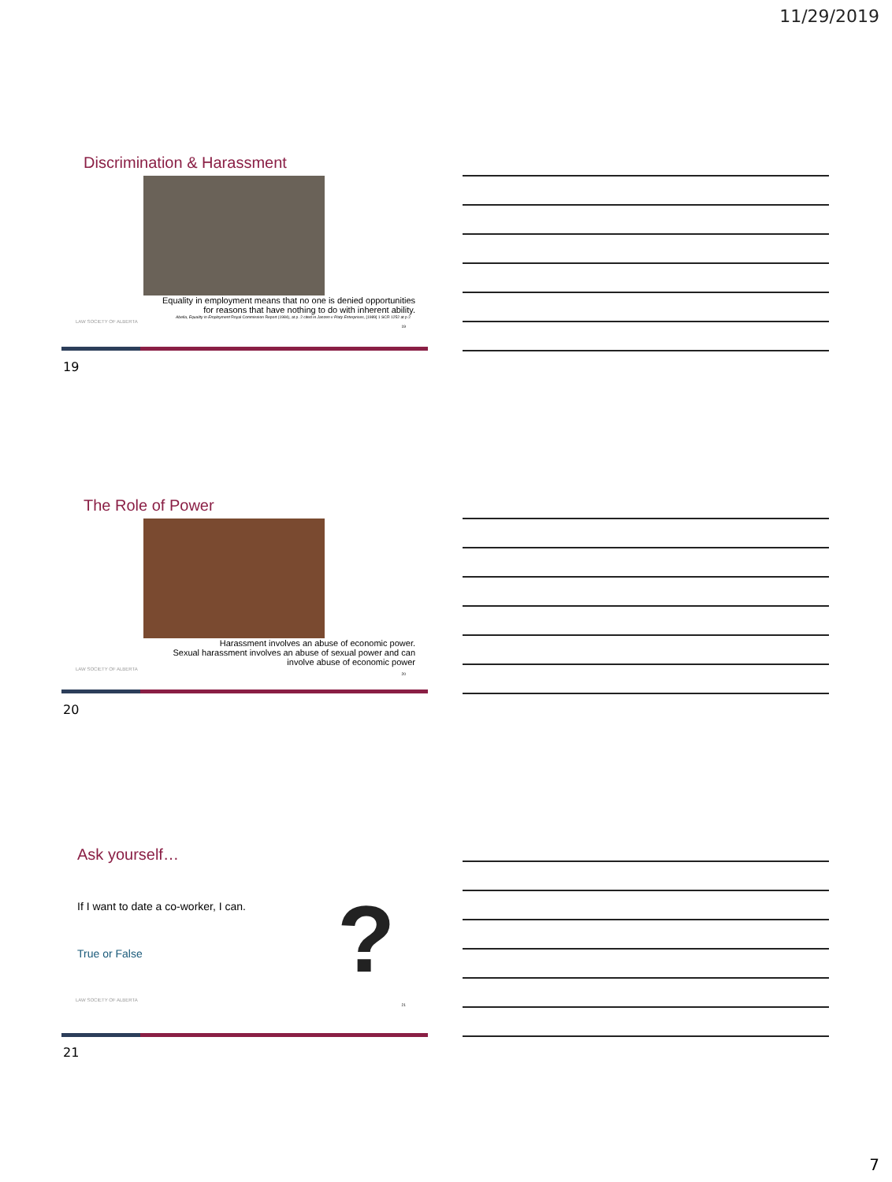11/29/2019
Discrimination & Harassment
Equality in employment means that no one is denied opportunities
for reasons that have nothing to do with inherent ability.
Abella, Equality in Employment Royal Commission Report (1984), at p. 2 cited in Janzen v Platy Enterprises, [1989] 1 SCR 1252 at p 2
LAW SOCIETY OF ALBERTA
19
19
The Role of Power
Harassment involves an abuse of economic power.
Sexual harassment involves an abuse of sexual power and can
involve abuse of economic power
LAW SOCIETY OF ALBERTA
20
20
Ask yourself…
If I want to date a co-worker, I can.
True or False
?
LAW SOCIETY OF ALBERTA
21
21
7